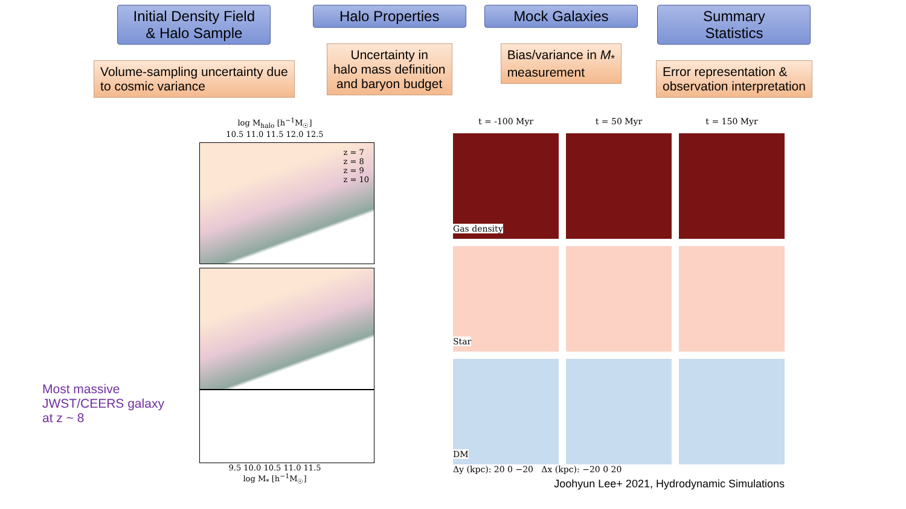Initial Density Field
& Halo Sample
Volume-sampling uncertainty due
to cosmic variance
Halo Properties
Uncertainty in
halo mass definition
and baryon budget
Mock Galaxies
Bias/variance in M<sub>*</sub>
measurement
Summary
Statistics
Error representation &
observation interpretation
Most massive JWST/CEERS galaxy at z ~ 8
log M<sub>halo</sub> [h<sup>−1</sup>M<sub>☉</sub>]
10.5 11.0 11.5 12.0 12.5
z = 7
z = 8
z = 9
z = 10
9.5 10.0 10.5 11.0 11.5
log M<sub>*</sub> [h<sup>−1</sup>M<sub>☉</sub>]
t = -100 Myr
t = 50 Myr
t = 150 Myr
Gas density
Star
DM
Δy (kpc): 20 0 −20 Δx (kpc): −20 0 20
Joohyun Lee+ 2021, Hydrodynamic Simulations